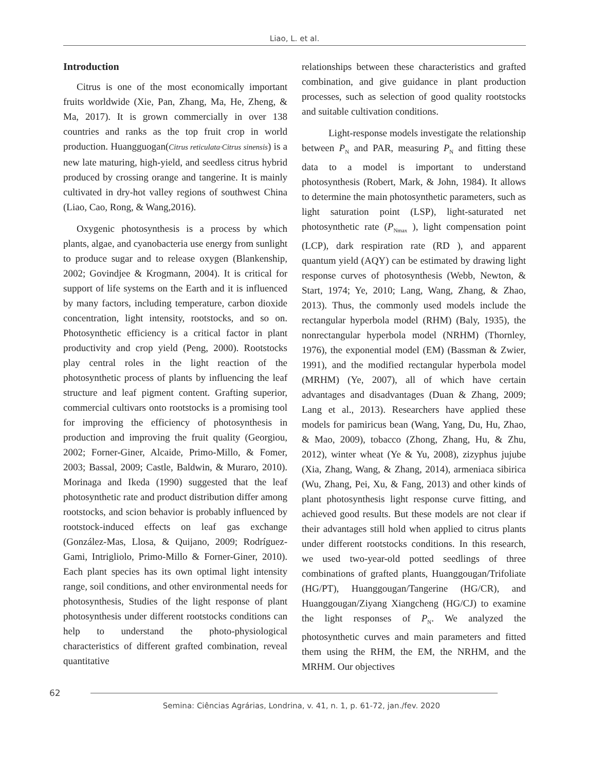Liao, L. et al.
Introduction
Citrus is one of the most economically important fruits worldwide (Xie, Pan, Zhang, Ma, He, Zheng, & Ma, 2017). It is grown commercially in over 138 countries and ranks as the top fruit crop in world production. Huangguogan(Citrus reticulata·Citrus sinensis) is a new late maturing, high-yield, and seedless citrus hybrid produced by crossing orange and tangerine. It is mainly cultivated in dry-hot valley regions of southwest China (Liao, Cao, Rong, & Wang,2016).
Oxygenic photosynthesis is a process by which plants, algae, and cyanobacteria use energy from sunlight to produce sugar and to release oxygen (Blankenship, 2002; Govindjee & Krogmann, 2004). It is critical for support of life systems on the Earth and it is influenced by many factors, including temperature, carbon dioxide concentration, light intensity, rootstocks, and so on. Photosynthetic efficiency is a critical factor in plant productivity and crop yield (Peng, 2000). Rootstocks play central roles in the light reaction of the photosynthetic process of plants by influencing the leaf structure and leaf pigment content. Grafting superior, commercial cultivars onto rootstocks is a promising tool for improving the efficiency of photosynthesis in production and improving the fruit quality (Georgiou, 2002; Forner-Giner, Alcaide, Primo-Millo, & Fomer, 2003; Bassal, 2009; Castle, Baldwin, & Muraro, 2010). Morinaga and Ikeda (1990) suggested that the leaf photosynthetic rate and product distribution differ among rootstocks, and scion behavior is probably influenced by rootstock-induced effects on leaf gas exchange (González-Mas, Llosa, & Quijano, 2009; Rodríguez-Gami, Intrigliolo, Primo-Millo & Forner-Giner, 2010). Each plant species has its own optimal light intensity range, soil conditions, and other environmental needs for photosynthesis, Studies of the light response of plant photosynthesis under different rootstocks conditions can help to understand the photo-physiological characteristics of different grafted combination, reveal quantitative
relationships between these characteristics and grafted combination, and give guidance in plant production processes, such as selection of good quality rootstocks and suitable cultivation conditions.
Light-response models investigate the relationship between P<sub>N</sub> and PAR, measuring P<sub>N</sub> and fitting these data to a model is important to understand photosynthesis (Robert, Mark, & John, 1984). It allows to determine the main photosynthetic parameters, such as light saturation point (LSP), light-saturated net photosynthetic rate (P<sub>Nmax</sub> ), light compensation point (LCP), dark respiration rate (RD ), and apparent quantum yield (AQY) can be estimated by drawing light response curves of photosynthesis (Webb, Newton, & Start, 1974; Ye, 2010; Lang, Wang, Zhang, & Zhao, 2013). Thus, the commonly used models include the rectangular hyperbola model (RHM) (Baly, 1935), the nonrectangular hyperbola model (NRHM) (Thornley, 1976), the exponential model (EM) (Bassman & Zwier, 1991), and the modified rectangular hyperbola model (MRHM) (Ye, 2007), all of which have certain advantages and disadvantages (Duan & Zhang, 2009; Lang et al., 2013). Researchers have applied these models for pamiricus bean (Wang, Yang, Du, Hu, Zhao, & Mao, 2009), tobacco (Zhong, Zhang, Hu, & Zhu, 2012), winter wheat (Ye & Yu, 2008), zizyphus jujube (Xia, Zhang, Wang, & Zhang, 2014), armeniaca sibirica (Wu, Zhang, Pei, Xu, & Fang, 2013) and other kinds of plant photosynthesis light response curve fitting, and achieved good results. But these models are not clear if their advantages still hold when applied to citrus plants under different rootstocks conditions. In this research, we used two-year-old potted seedlings of three combinations of grafted plants, Huanggougan/Trifoliate (HG/PT), Huanggougan/Tangerine (HG/CR), and Huanggougan/Ziyang Xiangcheng (HG/CJ) to examine the light responses of P<sub>N</sub>. We analyzed the photosynthetic curves and main parameters and fitted them using the RHM, the EM, the NRHM, and the MRHM. Our objectives
62
Semina: Ciências Agrárias, Londrina, v. 41, n. 1, p. 61-72, jan./fev. 2020